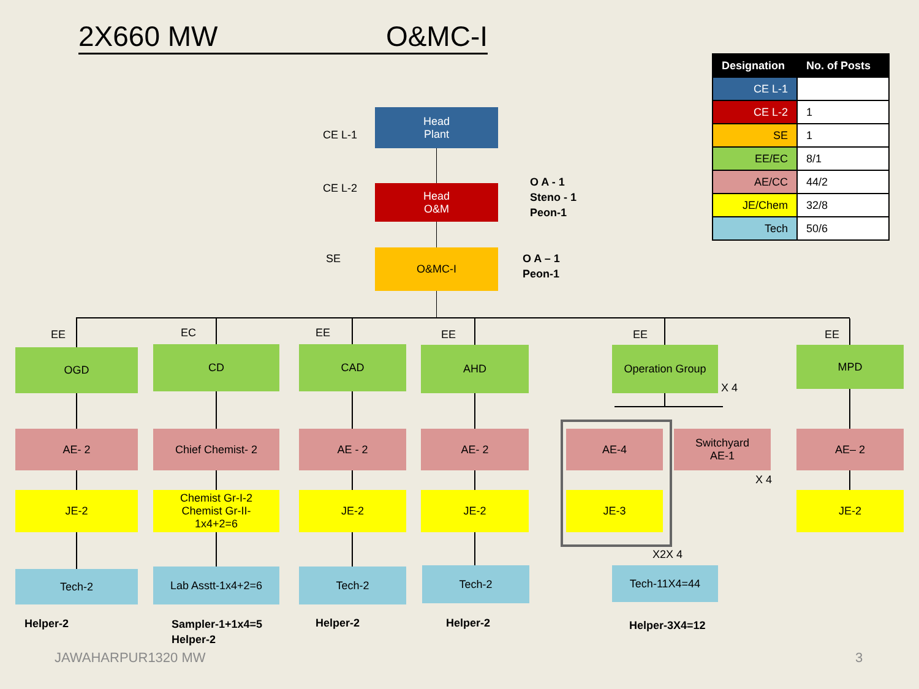2X660 MW O&MC-I
| Designation | No. of Posts |
| --- | --- |
| CE L-1 | |
| CE L-2 | 1 |
| SE | 1 |
| EE/EC | 8/1 |
| AE/CC | 44/2 |
| JE/Chem | 32/8 |
| Tech | 50/6 |
CE L-1
Head
Plant
CE L-2
Head
O&M
O A - 1
Steno - 1
Peon-1
SE O&MC-I
O A – 1
Peon-1
EE
OGD
AE- 2
JE-2
Tech-2
Helper-2
EC
CD
Chief Chemist- 2
Chemist Gr-I-2
Chemist Gr-II-
1x4+2=6
Lab Asstt-1x4+2=6
Sampler-1+1x4=5
Helper-2
EE
CAD
AE - 2
JE-2
Tech-2
Helper-2
EE
AHD
AE- 2
JE-2
Tech-2
Helper-2
EE
Operation Group
X 4
AE-4
Switchyard
AE-1
X 4
JE-3
X2X 4
Tech-11X4=44
Helper-3X4=12
EE
MPD
AE– 2
JE-2
JAWAHARPUR1320 MW 3